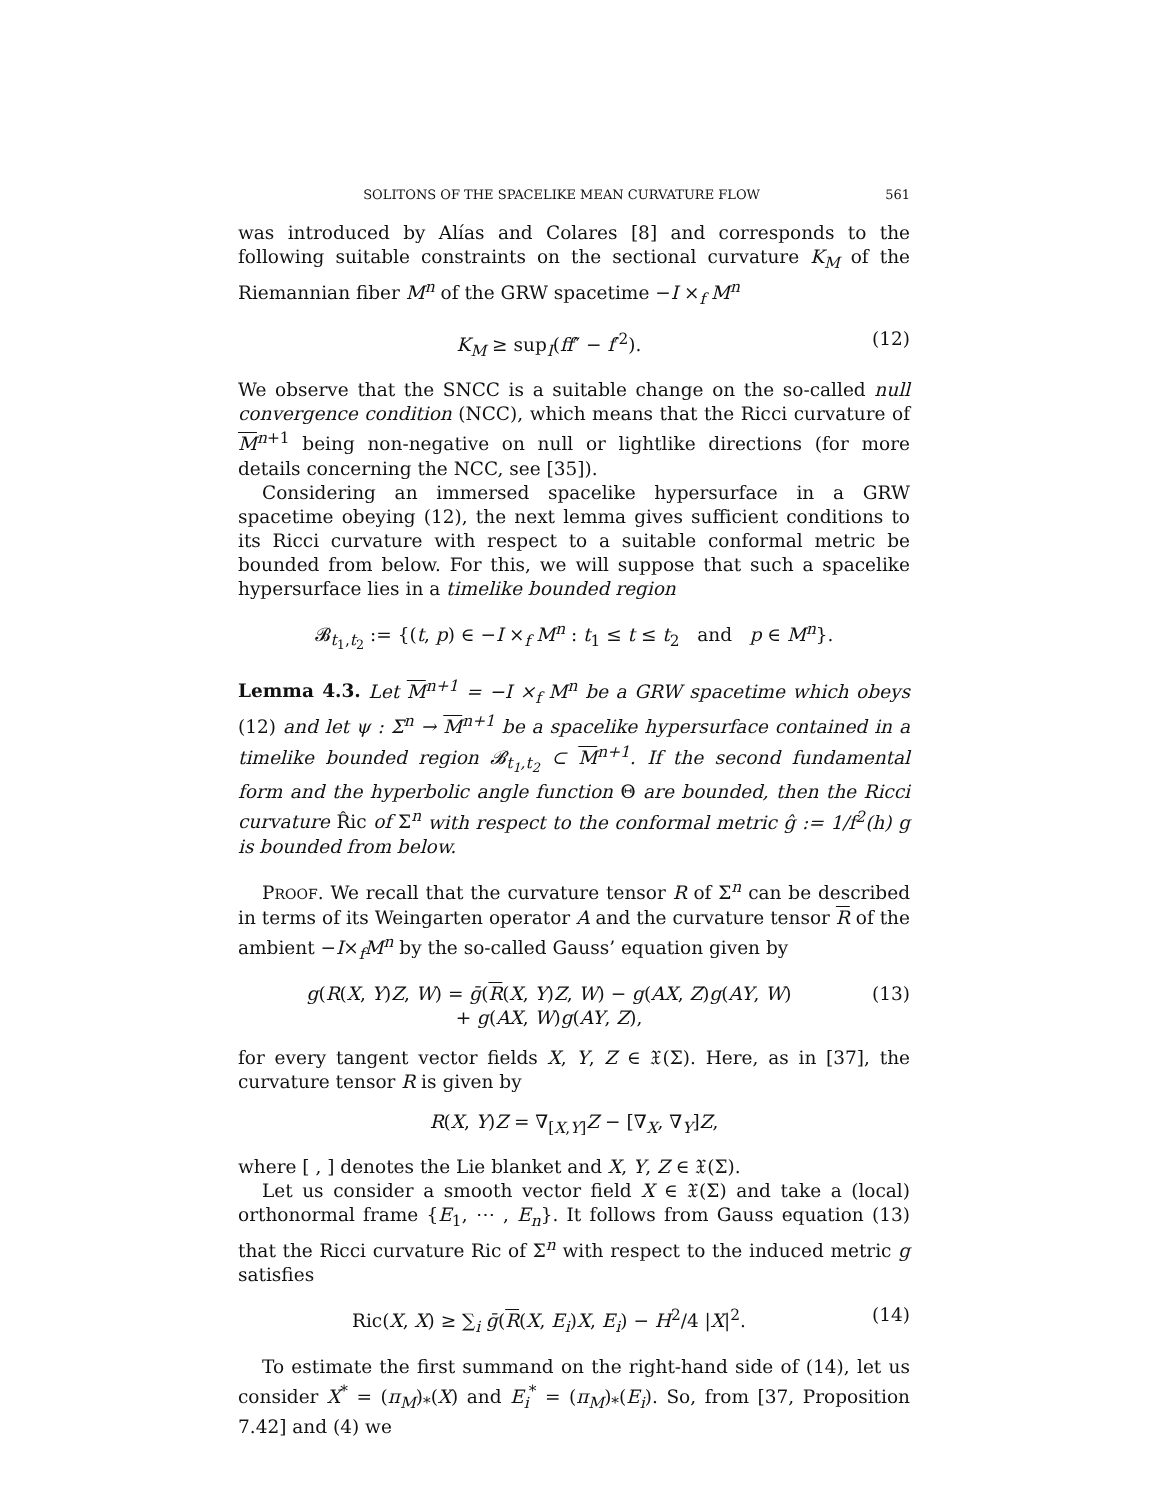SOLITONS OF THE SPACELIKE MEAN CURVATURE FLOW 561
was introduced by Alías and Colares [8] and corresponds to the following suitable constraints on the sectional curvature K<sub>M</sub> of the Riemannian fiber M<sup>n</sup> of the GRW spacetime −I ×<sub>f</sub> M<sup>n</sup>
K<sub>M</sub> ≥ sup<sub>I</sub>(ff″ − f′<sup>2</sup>). (12)
We observe that the SNCC is a suitable change on the so-called null convergence condition (NCC), which means that the Ricci curvature of M<sup>n+1</sup> being non-negative on null or lightlike directions (for more details concerning the NCC, see [35]).
Considering an immersed spacelike hypersurface in a GRW spacetime obeying (12), the next lemma gives sufficient conditions to its Ricci curvature with respect to a suitable conformal metric be bounded from below. For this, we will suppose that such a spacelike hypersurface lies in a timelike bounded region
𝓑<sub>t<sub>1</sub>,t<sub>2</sub></sub> := {(t, p) ∈ −I ×<sub>f</sub> M<sup>n</sup> : t<sub>1</sub> ≤ t ≤ t<sub>2</sub> and p ∈ M<sup>n</sup>}.
Lemma 4.3. Let M<sup>n+1</sup> = −I ×<sub>f</sub> M<sup>n</sup> be a GRW spacetime which obeys (12) and let ψ : Σ<sup>n</sup> → M<sup>n+1</sup> be a spacelike hypersurface contained in a timelike bounded region 𝓑<sub>t<sub>1</sub>,t<sub>2</sub></sub> ⊂ M<sup>n+1</sup>. If the second fundamental form and the hyperbolic angle function Θ are bounded, then the Ricci curvature R̂ic of Σ<sup>n</sup> with respect to the conformal metric ĝ := 1/f<sup>2</sup>(h) g is bounded from below.
PROOF. We recall that the curvature tensor R of Σ<sup>n</sup> can be described in terms of its Weingarten operator A and the curvature tensor R of the ambient −I×<sub>f</sub>M<sup>n</sup> by the so-called Gauss’ equation given by
g(R(X, Y)Z, W) = ḡ(R(X, Y)Z, W) − g(AX, Z)g(AY, W)
+ g(AX, W)g(AY, Z),
(13)
for every tangent vector fields X, Y, Z ∈ 𝔛(Σ). Here, as in [37], the curvature tensor R is given by
R(X, Y)Z = ∇<sub>[X,Y]</sub>Z − [∇<sub>X</sub>, ∇<sub>Y</sub>]Z,
where [ , ] denotes the Lie blanket and X, Y, Z ∈ 𝔛(Σ).
Let us consider a smooth vector field X ∈ 𝔛(Σ) and take a (local) orthonormal frame {E<sub>1</sub>, ⋯ , E<sub>n</sub>}. It follows from Gauss equation (13) that the Ricci curvature Ric of Σ<sup>n</sup> with respect to the induced metric g satisfies
Ric(X, X) ≥ ∑<sub>i</sub> ḡ(R(X, E<sub>i</sub>)X, E<sub>i</sub>) − H<sup>2</sup>/4 |X|<sup>2</sup>.
(14)
To estimate the first summand on the right-hand side of (14), let us consider X<sup>*</sup> = (π<sub>M</sub>)<sub>*</sub>(X) and E<sub>i</sub><sup>*</sup> = (π<sub>M</sub>)<sub>*</sub>(E<sub>i</sub>). So, from [37, Proposition 7.42] and (4) we